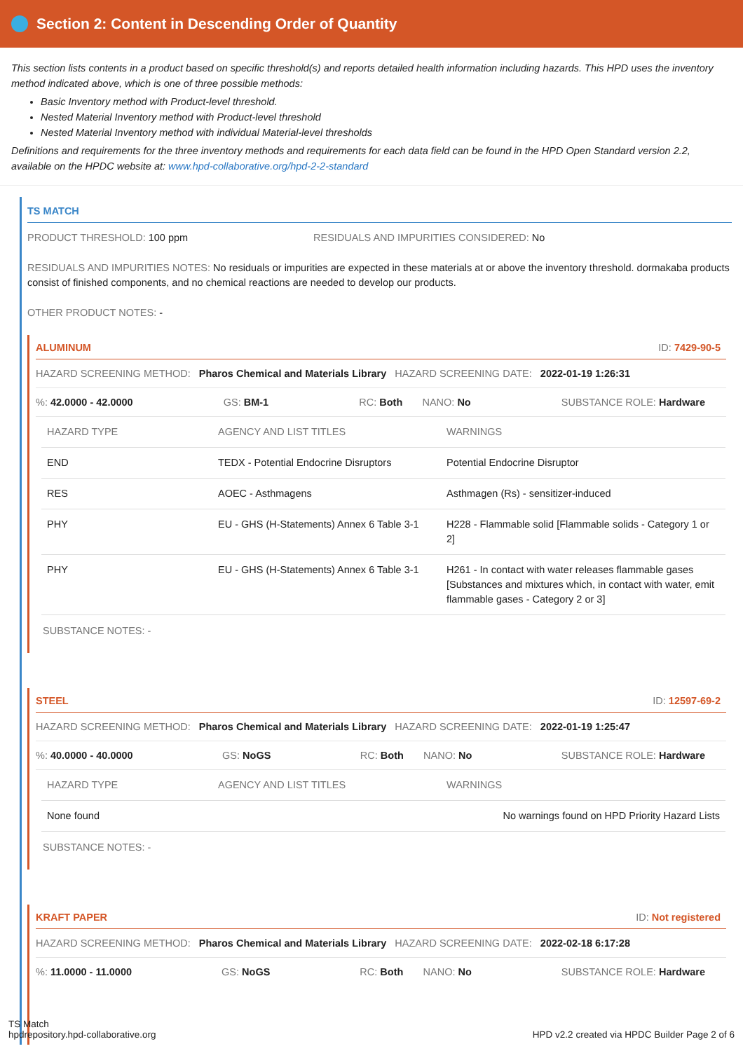Section 2: Content in Descending Order of Quantity
This section lists contents in a product based on specific threshold(s) and reports detailed health information including hazards. This HPD uses the inventory method indicated above, which is one of three possible methods:
Basic Inventory method with Product-level threshold.
Nested Material Inventory method with Product-level threshold
Nested Material Inventory method with individual Material-level thresholds
Definitions and requirements for the three inventory methods and requirements for each data field can be found in the HPD Open Standard version 2.2, available on the HPDC website at: www.hpd-collaborative.org/hpd-2-2-standard
TS MATCH
PRODUCT THRESHOLD: 100 ppm RESIDUALS AND IMPURITIES CONSIDERED: No
RESIDUALS AND IMPURITIES NOTES: No residuals or impurities are expected in these materials at or above the inventory threshold. dormakaba products consist of finished components, and no chemical reactions are needed to develop our products.
OTHER PRODUCT NOTES: -
ALUMINUM ID: 7429-90-5
HAZARD SCREENING METHOD: Pharos Chemical and Materials Library HAZARD SCREENING DATE: 2022-01-19 1:26:31
%: 42.0000 - 42.0000 GS: BM-1 RC: Both NANO: No SUBSTANCE ROLE: Hardware
| HAZARD TYPE | AGENCY AND LIST TITLES | WARNINGS |
| --- | --- | --- |
| END | TEDX - Potential Endocrine Disruptors | Potential Endocrine Disruptor |
| RES | AOEC - Asthmagens | Asthmagen (Rs) - sensitizer-induced |
| PHY | EU - GHS (H-Statements) Annex 6 Table 3-1 | H228 - Flammable solid [Flammable solids - Category 1 or 2] |
| PHY | EU - GHS (H-Statements) Annex 6 Table 3-1 | H261 - In contact with water releases flammable gases [Substances and mixtures which, in contact with water, emit flammable gases - Category 2 or 3] |
SUBSTANCE NOTES: -
STEEL ID: 12597-69-2
HAZARD SCREENING METHOD: Pharos Chemical and Materials Library HAZARD SCREENING DATE: 2022-01-19 1:25:47
%: 40.0000 - 40.0000 GS: NoGS RC: Both NANO: No SUBSTANCE ROLE: Hardware
| HAZARD TYPE | AGENCY AND LIST TITLES | WARNINGS |
| --- | --- | --- |
| None found | | No warnings found on HPD Priority Hazard Lists |
SUBSTANCE NOTES: -
KRAFT PAPER ID: Not registered
HAZARD SCREENING METHOD: Pharos Chemical and Materials Library HAZARD SCREENING DATE: 2022-02-18 6:17:28
%: 11.0000 - 11.0000 GS: NoGS RC: Both NANO: No SUBSTANCE ROLE: Hardware
TS Match
hpdrepository.hpd-collaborative.org
HPD v2.2 created via HPDC Builder Page 2 of 6